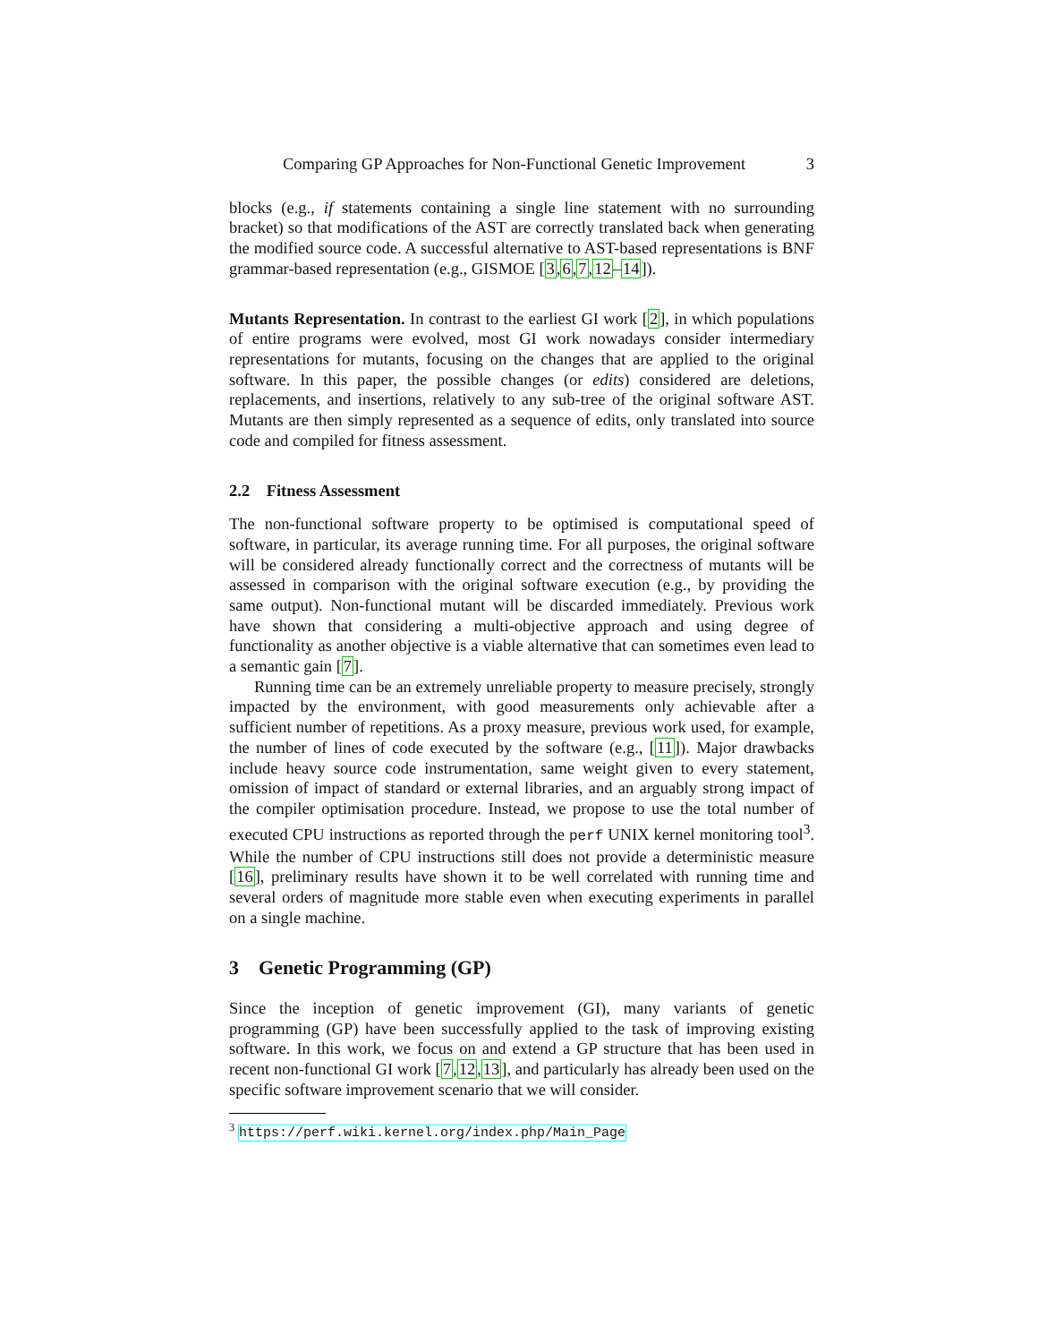Comparing GP Approaches for Non-Functional Genetic Improvement 3
blocks (e.g., if statements containing a single line statement with no surrounding bracket) so that modifications of the AST are correctly translated back when generating the modified source code. A successful alternative to AST-based representations is BNF grammar-based representation (e.g., GISMOE [3,6,7,12–14]).
Mutants Representation. In contrast to the earliest GI work [2], in which populations of entire programs were evolved, most GI work nowadays consider intermediary representations for mutants, focusing on the changes that are applied to the original software. In this paper, the possible changes (or edits) considered are deletions, replacements, and insertions, relatively to any sub-tree of the original software AST. Mutants are then simply represented as a sequence of edits, only translated into source code and compiled for fitness assessment.
2.2 Fitness Assessment
The non-functional software property to be optimised is computational speed of software, in particular, its average running time. For all purposes, the original software will be considered already functionally correct and the correctness of mutants will be assessed in comparison with the original software execution (e.g., by providing the same output). Non-functional mutant will be discarded immediately. Previous work have shown that considering a multi-objective approach and using degree of functionality as another objective is a viable alternative that can sometimes even lead to a semantic gain [7].
Running time can be an extremely unreliable property to measure precisely, strongly impacted by the environment, with good measurements only achievable after a sufficient number of repetitions. As a proxy measure, previous work used, for example, the number of lines of code executed by the software (e.g., [11]). Major drawbacks include heavy source code instrumentation, same weight given to every statement, omission of impact of standard or external libraries, and an arguably strong impact of the compiler optimisation procedure. Instead, we propose to use the total number of executed CPU instructions as reported through the perf UNIX kernel monitoring tool<sup>3</sup>. While the number of CPU instructions still does not provide a deterministic measure [16], preliminary results have shown it to be well correlated with running time and several orders of magnitude more stable even when executing experiments in parallel on a single machine.
3 Genetic Programming (GP)
Since the inception of genetic improvement (GI), many variants of genetic programming (GP) have been successfully applied to the task of improving existing software. In this work, we focus on and extend a GP structure that has been used in recent non-functional GI work [7,12,13], and particularly has already been used on the specific software improvement scenario that we will consider.
<sup>3</sup> https://perf.wiki.kernel.org/index.php/Main_Page